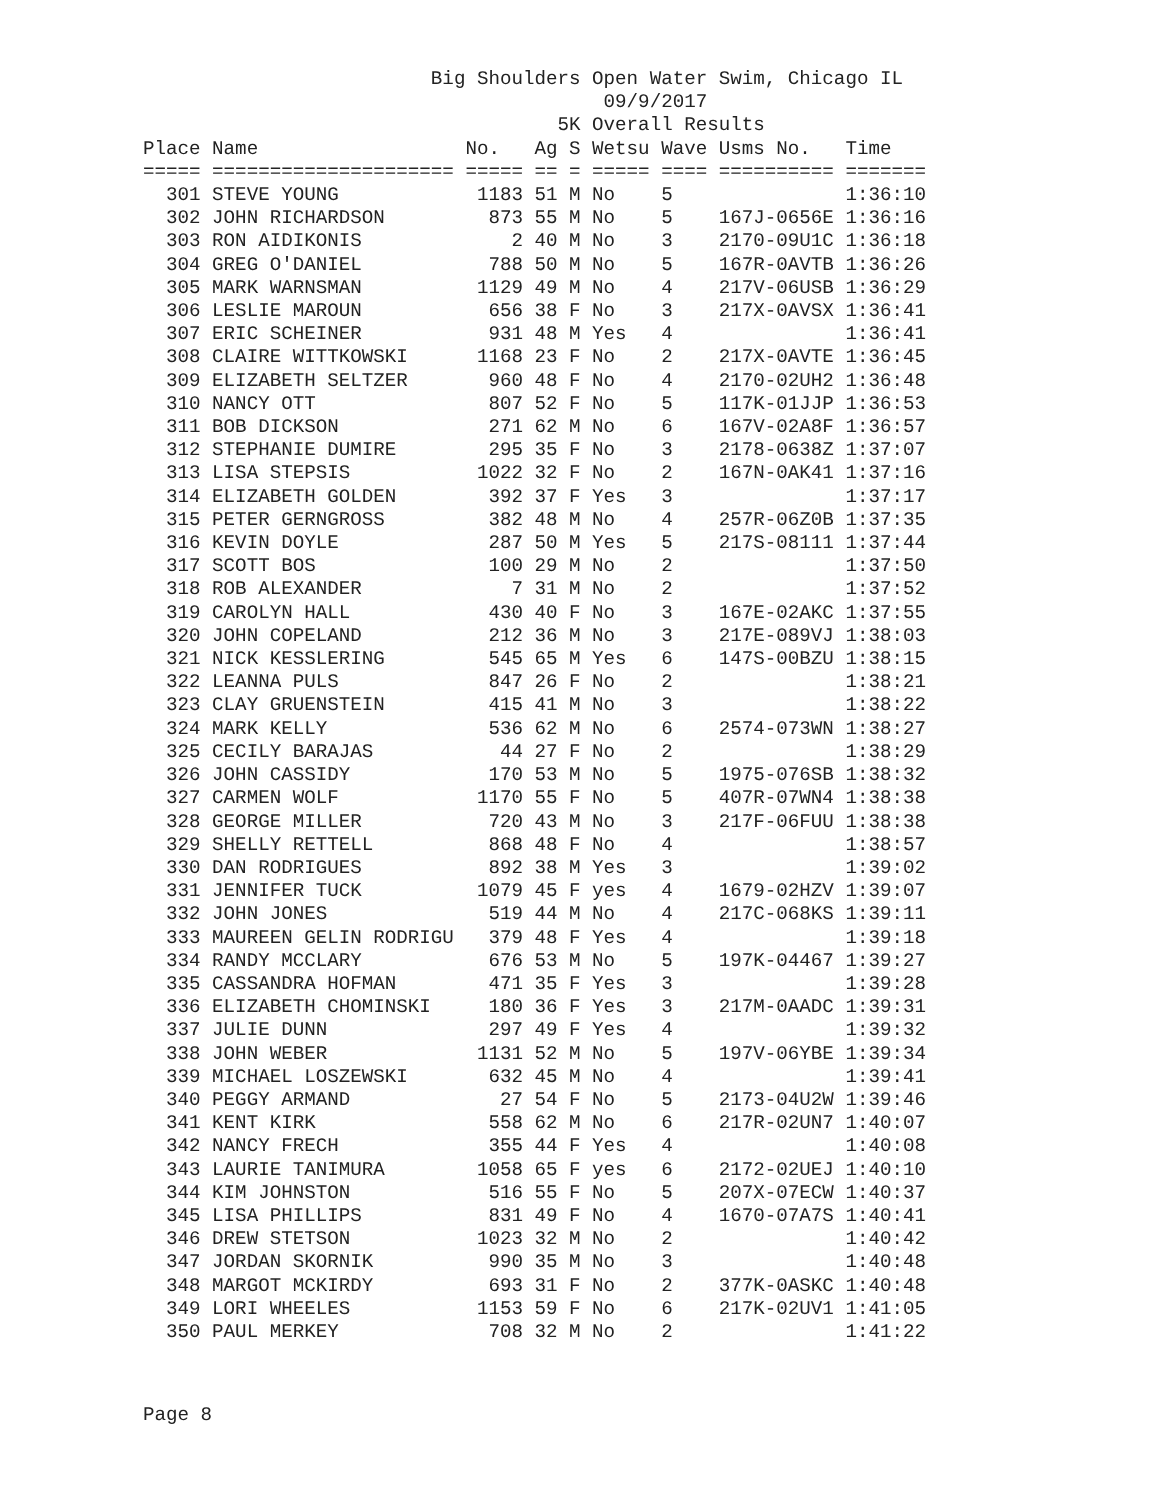Big Shoulders Open Water Swim, Chicago IL
                                        09/9/2017
                                    5K Overall Results
Place Name                  No.   Ag S Wetsu Wave Usms No.   Time
===== ===================== ===== == = ===== ==== ========== =======
  301 STEVE YOUNG            1183 51 M No    5               1:36:10
  302 JOHN RICHARDSON         873 55 M No    5    167J-0656E 1:36:16
  303 RON AIDIKONIS             2 40 M No    3    2170-09U1C 1:36:18
  304 GREG O'DANIEL           788 50 M No    5    167R-0AVTB 1:36:26
  305 MARK WARNSMAN          1129 49 M No    4    217V-06USB 1:36:29
  306 LESLIE MAROUN           656 38 F No    3    217X-0AVSX 1:36:41
  307 ERIC SCHEINER           931 48 M Yes   4               1:36:41
  308 CLAIRE WITTKOWSKI      1168 23 F No    2    217X-0AVTE 1:36:45
  309 ELIZABETH SELTZER       960 48 F No    4    2170-02UH2 1:36:48
  310 NANCY OTT               807 52 F No    5    117K-01JJP 1:36:53
  311 BOB DICKSON             271 62 M No    6    167V-02A8F 1:36:57
  312 STEPHANIE DUMIRE        295 35 F No    3    2178-0638Z 1:37:07
  313 LISA STEPSIS           1022 32 F No    2    167N-0AK41 1:37:16
  314 ELIZABETH GOLDEN        392 37 F Yes   3               1:37:17
  315 PETER GERNGROSS         382 48 M No    4    257R-06Z0B 1:37:35
  316 KEVIN DOYLE             287 50 M Yes   5    217S-08111 1:37:44
  317 SCOTT BOS               100 29 M No    2               1:37:50
  318 ROB ALEXANDER             7 31 M No    2               1:37:52
  319 CAROLYN HALL            430 40 F No    3    167E-02AKC 1:37:55
  320 JOHN COPELAND           212 36 M No    3    217E-089VJ 1:38:03
  321 NICK KESSLERING         545 65 M Yes   6    147S-00BZU 1:38:15
  322 LEANNA PULS             847 26 F No    2               1:38:21
  323 CLAY GRUENSTEIN         415 41 M No    3               1:38:22
  324 MARK KELLY              536 62 M No    6    2574-073WN 1:38:27
  325 CECILY BARAJAS           44 27 F No    2               1:38:29
  326 JOHN CASSIDY            170 53 M No    5    1975-076SB 1:38:32
  327 CARMEN WOLF            1170 55 F No    5    407R-07WN4 1:38:38
  328 GEORGE MILLER           720 43 M No    3    217F-06FUU 1:38:38
  329 SHELLY RETTELL          868 48 F No    4               1:38:57
  330 DAN RODRIGUES           892 38 M Yes   3               1:39:02
  331 JENNIFER TUCK          1079 45 F yes   4    1679-02HZV 1:39:07
  332 JOHN JONES              519 44 M No    4    217C-068KS 1:39:11
  333 MAUREEN GELIN RODRIGU   379 48 F Yes   4               1:39:18
  334 RANDY MCCLARY           676 53 M No    5    197K-04467 1:39:27
  335 CASSANDRA HOFMAN        471 35 F Yes   3               1:39:28
  336 ELIZABETH CHOMINSKI     180 36 F Yes   3    217M-0AADC 1:39:31
  337 JULIE DUNN              297 49 F Yes   4               1:39:32
  338 JOHN WEBER             1131 52 M No    5    197V-06YBE 1:39:34
  339 MICHAEL LOSZEWSKI       632 45 M No    4               1:39:41
  340 PEGGY ARMAND             27 54 F No    5    2173-04U2W 1:39:46
  341 KENT KIRK               558 62 M No    6    217R-02UN7 1:40:07
  342 NANCY FRECH             355 44 F Yes   4               1:40:08
  343 LAURIE TANIMURA        1058 65 F yes   6    2172-02UEJ 1:40:10
  344 KIM JOHNSTON            516 55 F No    5    207X-07ECW 1:40:37
  345 LISA PHILLIPS           831 49 F No    4    1670-07A7S 1:40:41
  346 DREW STETSON           1023 32 M No    2               1:40:42
  347 JORDAN SKORNIK          990 35 M No    3               1:40:48
  348 MARGOT MCKIRDY          693 31 F No    2    377K-0ASKC 1:40:48
  349 LORI WHEELES           1153 59 F No    6    217K-02UV1 1:41:05
  350 PAUL MERKEY             708 32 M No    2               1:41:22
Page 8